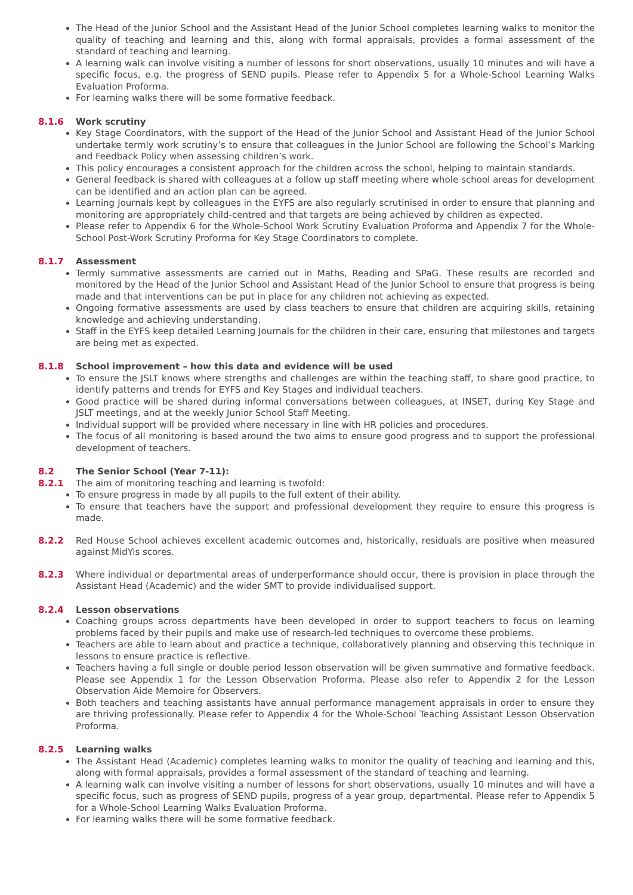The Head of the Junior School and the Assistant Head of the Junior School completes learning walks to monitor the quality of teaching and learning and this, along with formal appraisals, provides a formal assessment of the standard of teaching and learning.
A learning walk can involve visiting a number of lessons for short observations, usually 10 minutes and will have a specific focus, e.g. the progress of SEND pupils. Please refer to Appendix 5 for a Whole-School Learning Walks Evaluation Proforma.
For learning walks there will be some formative feedback.
8.1.6 Work scrutiny
Key Stage Coordinators, with the support of the Head of the Junior School and Assistant Head of the Junior School undertake termly work scrutiny’s to ensure that colleagues in the Junior School are following the School’s Marking and Feedback Policy when assessing children’s work.
This policy encourages a consistent approach for the children across the school, helping to maintain standards.
General feedback is shared with colleagues at a follow up staff meeting where whole school areas for development can be identified and an action plan can be agreed.
Learning Journals kept by colleagues in the EYFS are also regularly scrutinised in order to ensure that planning and monitoring are appropriately child-centred and that targets are being achieved by children as expected.
Please refer to Appendix 6 for the Whole-School Work Scrutiny Evaluation Proforma and Appendix 7 for the Whole-School Post-Work Scrutiny Proforma for Key Stage Coordinators to complete.
8.1.7 Assessment
Termly summative assessments are carried out in Maths, Reading and SPaG. These results are recorded and monitored by the Head of the Junior School and Assistant Head of the Junior School to ensure that progress is being made and that interventions can be put in place for any children not achieving as expected.
Ongoing formative assessments are used by class teachers to ensure that children are acquiring skills, retaining knowledge and achieving understanding.
Staff in the EYFS keep detailed Learning Journals for the children in their care, ensuring that milestones and targets are being met as expected.
8.1.8 School improvement – how this data and evidence will be used
To ensure the JSLT knows where strengths and challenges are within the teaching staff, to share good practice, to identify patterns and trends for EYFS and Key Stages and individual teachers.
Good practice will be shared during informal conversations between colleagues, at INSET, during Key Stage and JSLT meetings, and at the weekly Junior School Staff Meeting.
Individual support will be provided where necessary in line with HR policies and procedures.
The focus of all monitoring is based around the two aims to ensure good progress and to support the professional development of teachers.
8.2 The Senior School (Year 7-11):
8.2.1 The aim of monitoring teaching and learning is twofold:
To ensure progress in made by all pupils to the full extent of their ability.
To ensure that teachers have the support and professional development they require to ensure this progress is made.
8.2.2 Red House School achieves excellent academic outcomes and, historically, residuals are positive when measured against MidYis scores.
8.2.3 Where individual or departmental areas of underperformance should occur, there is provision in place through the Assistant Head (Academic) and the wider SMT to provide individualised support.
8.2.4 Lesson observations
Coaching groups across departments have been developed in order to support teachers to focus on learning problems faced by their pupils and make use of research-led techniques to overcome these problems.
Teachers are able to learn about and practice a technique, collaboratively planning and observing this technique in lessons to ensure practice is reflective.
Teachers having a full single or double period lesson observation will be given summative and formative feedback. Please see Appendix 1 for the Lesson Observation Proforma. Please also refer to Appendix 2 for the Lesson Observation Aide Memoire for Observers.
Both teachers and teaching assistants have annual performance management appraisals in order to ensure they are thriving professionally. Please refer to Appendix 4 for the Whole-School Teaching Assistant Lesson Observation Proforma.
8.2.5 Learning walks
The Assistant Head (Academic) completes learning walks to monitor the quality of teaching and learning and this, along with formal appraisals, provides a formal assessment of the standard of teaching and learning.
A learning walk can involve visiting a number of lessons for short observations, usually 10 minutes and will have a specific focus, such as progress of SEND pupils, progress of a year group, departmental. Please refer to Appendix 5 for a Whole-School Learning Walks Evaluation Proforma.
For learning walks there will be some formative feedback.